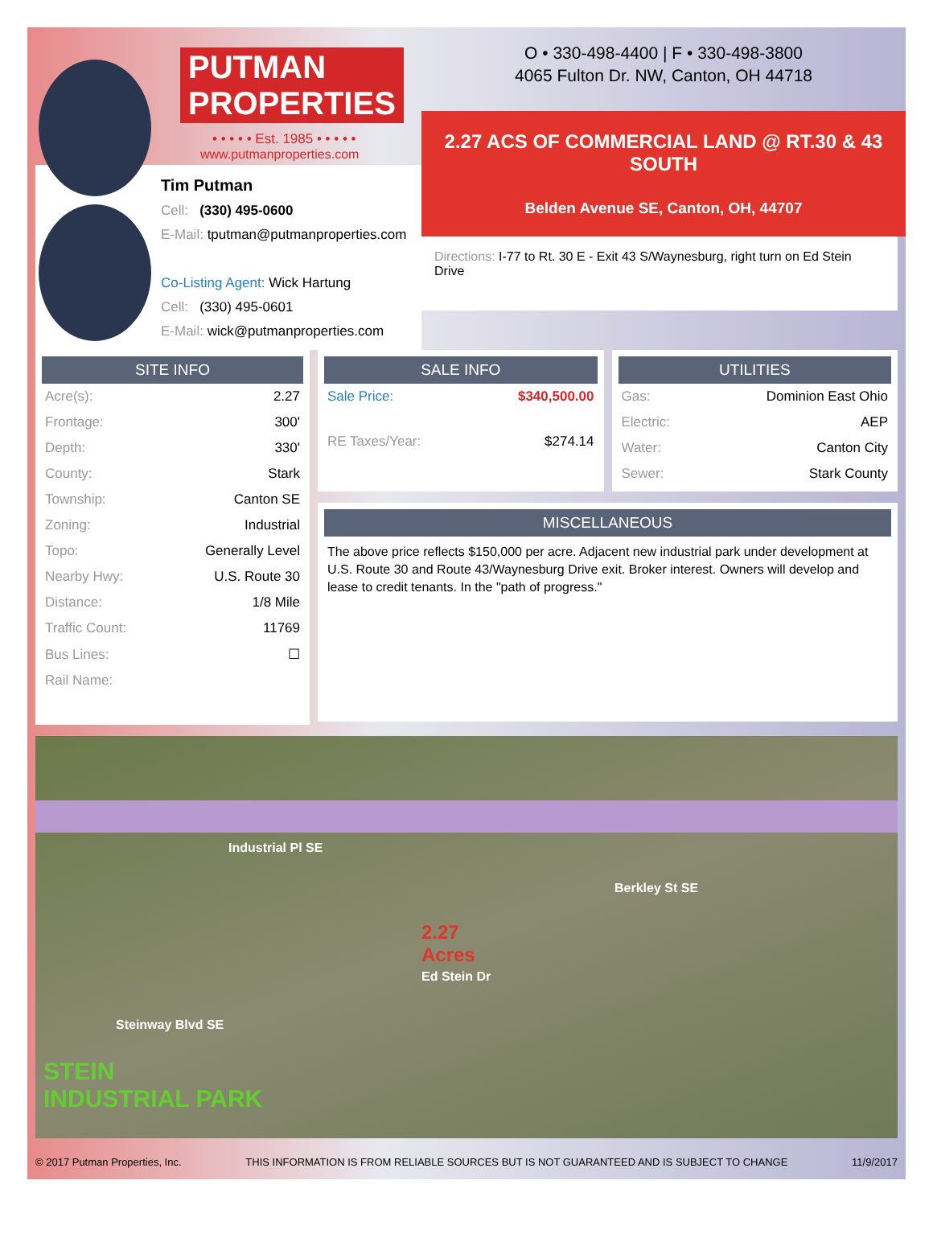PUTMAN
PROPERTIES
• • • • • Est. 1985 • • • • •
www.putmanproperties.com
Tim Putman
Cell: (330) 495-0600
E-Mail: tputman@putmanproperties.com
Co-Listing Agent: Wick Hartung
Cell: (330) 495-0601
E-Mail: wick@putmanproperties.com
O • 330-498-4400 | F • 330-498-3800
4065 Fulton Dr. NW, Canton, OH 44718
2.27 ACS OF COMMERCIAL LAND @ RT.30 & 43 SOUTH
Belden Avenue SE, Canton, OH, 44707
Directions: I-77 to Rt. 30 E - Exit 43 S/Waynesburg, right turn on Ed Stein Drive
SITE INFO
| Acre(s): | 2.27 |
| Frontage: | 300' |
| Depth: | 330' |
| County: | Stark |
| Township: | Canton SE |
| Zoning: | Industrial |
| Topo: | Generally Level |
| Nearby Hwy: | U.S. Route 30 |
| Distance: | 1/8 Mile |
| Traffic Count: | 11769 |
| Bus Lines: | ☐ |
| Rail Name: | |
SALE INFO
| Sale Price: | $340,500.00 |
| RE Taxes/Year: | $274.14 |
UTILITIES
| Gas: | Dominion East Ohio |
| Electric: | AEP |
| Water: | Canton City |
| Sewer: | Stark County |
MISCELLANEOUS
The above price reflects $150,000 per acre. Adjacent new industrial park under development at U.S. Route 30 and Route 43/Waynesburg Drive exit. Broker interest. Owners will develop and lease to credit tenants. In the "path of progress."
2.27
Acres
Ed Stein Dr
Industrial Pl SE
Berkley St SE
Steinway Blvd SE
STEIN
INDUSTRIAL PARK
© 2017 Putman Properties, Inc. THIS INFORMATION IS FROM RELIABLE SOURCES BUT IS NOT GUARANTEED AND IS SUBJECT TO CHANGE 11/9/2017